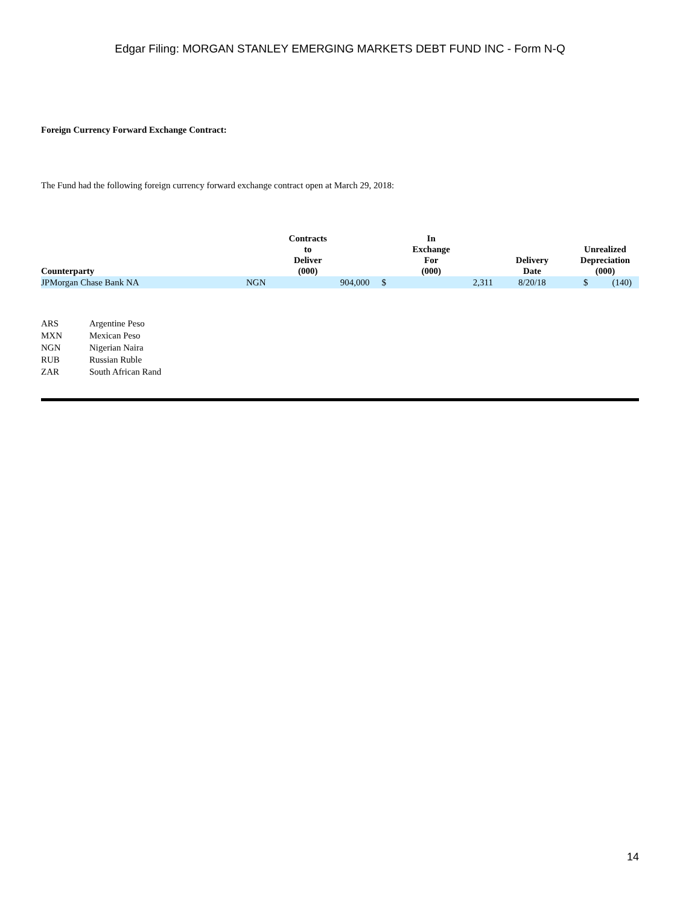Edgar Filing: MORGAN STANLEY EMERGING MARKETS DEBT FUND INC - Form N-Q
Foreign Currency Forward Exchange Contract:
The Fund had the following foreign currency forward exchange contract open at March 29, 2018:
| Counterparty | Contracts to Deliver (000) | | In Exchange For (000) | | Delivery Date | Unrealized Depreciation (000) | |
| --- | --- | --- | --- | --- | --- | --- | --- |
| JPMorgan Chase Bank NA | NGN | 904,000 | $ | 2,311 | 8/20/18 | $ | (140) |
ARS Argentine Peso
MXN Mexican Peso
NGN Nigerian Naira
RUB Russian Ruble
ZAR South African Rand
14